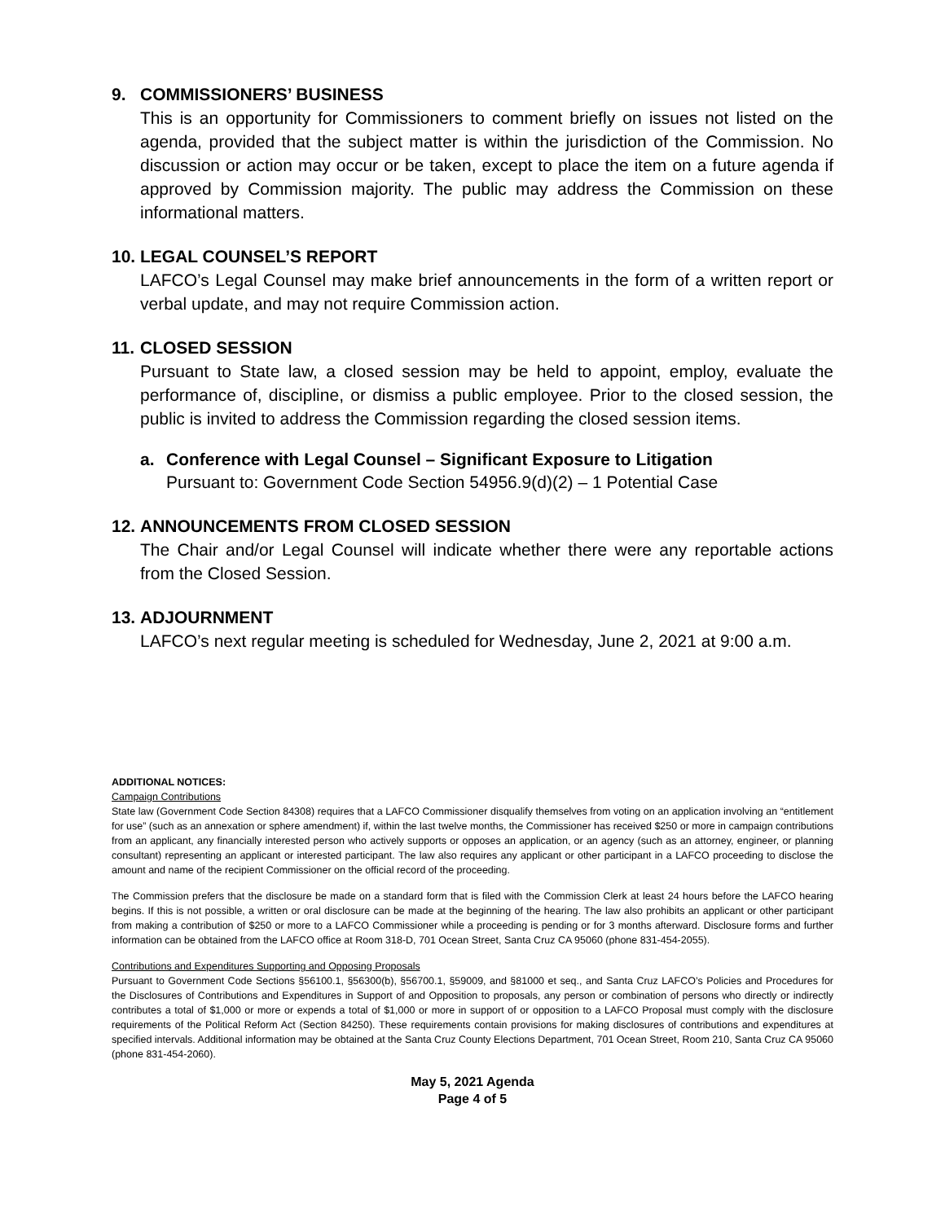9. COMMISSIONERS’ BUSINESS
This is an opportunity for Commissioners to comment briefly on issues not listed on the agenda, provided that the subject matter is within the jurisdiction of the Commission. No discussion or action may occur or be taken, except to place the item on a future agenda if approved by Commission majority. The public may address the Commission on these informational matters.
10. LEGAL COUNSEL’S REPORT
LAFCO’s Legal Counsel may make brief announcements in the form of a written report or verbal update, and may not require Commission action.
11. CLOSED SESSION
Pursuant to State law, a closed session may be held to appoint, employ, evaluate the performance of, discipline, or dismiss a public employee. Prior to the closed session, the public is invited to address the Commission regarding the closed session items.
a. Conference with Legal Counsel – Significant Exposure to Litigation
Pursuant to: Government Code Section 54956.9(d)(2) – 1 Potential Case
12. ANNOUNCEMENTS FROM CLOSED SESSION
The Chair and/or Legal Counsel will indicate whether there were any reportable actions from the Closed Session.
13. ADJOURNMENT
LAFCO’s next regular meeting is scheduled for Wednesday, June 2, 2021 at 9:00 a.m.
ADDITIONAL NOTICES:
Campaign Contributions
State law (Government Code Section 84308) requires that a LAFCO Commissioner disqualify themselves from voting on an application involving an “entitlement for use” (such as an annexation or sphere amendment) if, within the last twelve months, the Commissioner has received $250 or more in campaign contributions from an applicant, any financially interested person who actively supports or opposes an application, or an agency (such as an attorney, engineer, or planning consultant) representing an applicant or interested participant. The law also requires any applicant or other participant in a LAFCO proceeding to disclose the amount and name of the recipient Commissioner on the official record of the proceeding.
The Commission prefers that the disclosure be made on a standard form that is filed with the Commission Clerk at least 24 hours before the LAFCO hearing begins. If this is not possible, a written or oral disclosure can be made at the beginning of the hearing. The law also prohibits an applicant or other participant from making a contribution of $250 or more to a LAFCO Commissioner while a proceeding is pending or for 3 months afterward. Disclosure forms and further information can be obtained from the LAFCO office at Room 318-D, 701 Ocean Street, Santa Cruz CA 95060 (phone 831-454-2055).
Contributions and Expenditures Supporting and Opposing Proposals
Pursuant to Government Code Sections §56100.1, §56300(b), §56700.1, §59009, and §81000 et seq., and Santa Cruz LAFCO’s Policies and Procedures for the Disclosures of Contributions and Expenditures in Support of and Opposition to proposals, any person or combination of persons who directly or indirectly contributes a total of $1,000 or more or expends a total of $1,000 or more in support of or opposition to a LAFCO Proposal must comply with the disclosure requirements of the Political Reform Act (Section 84250). These requirements contain provisions for making disclosures of contributions and expenditures at specified intervals. Additional information may be obtained at the Santa Cruz County Elections Department, 701 Ocean Street, Room 210, Santa Cruz CA 95060 (phone 831-454-2060).
May 5, 2021 Agenda
Page 4 of 5